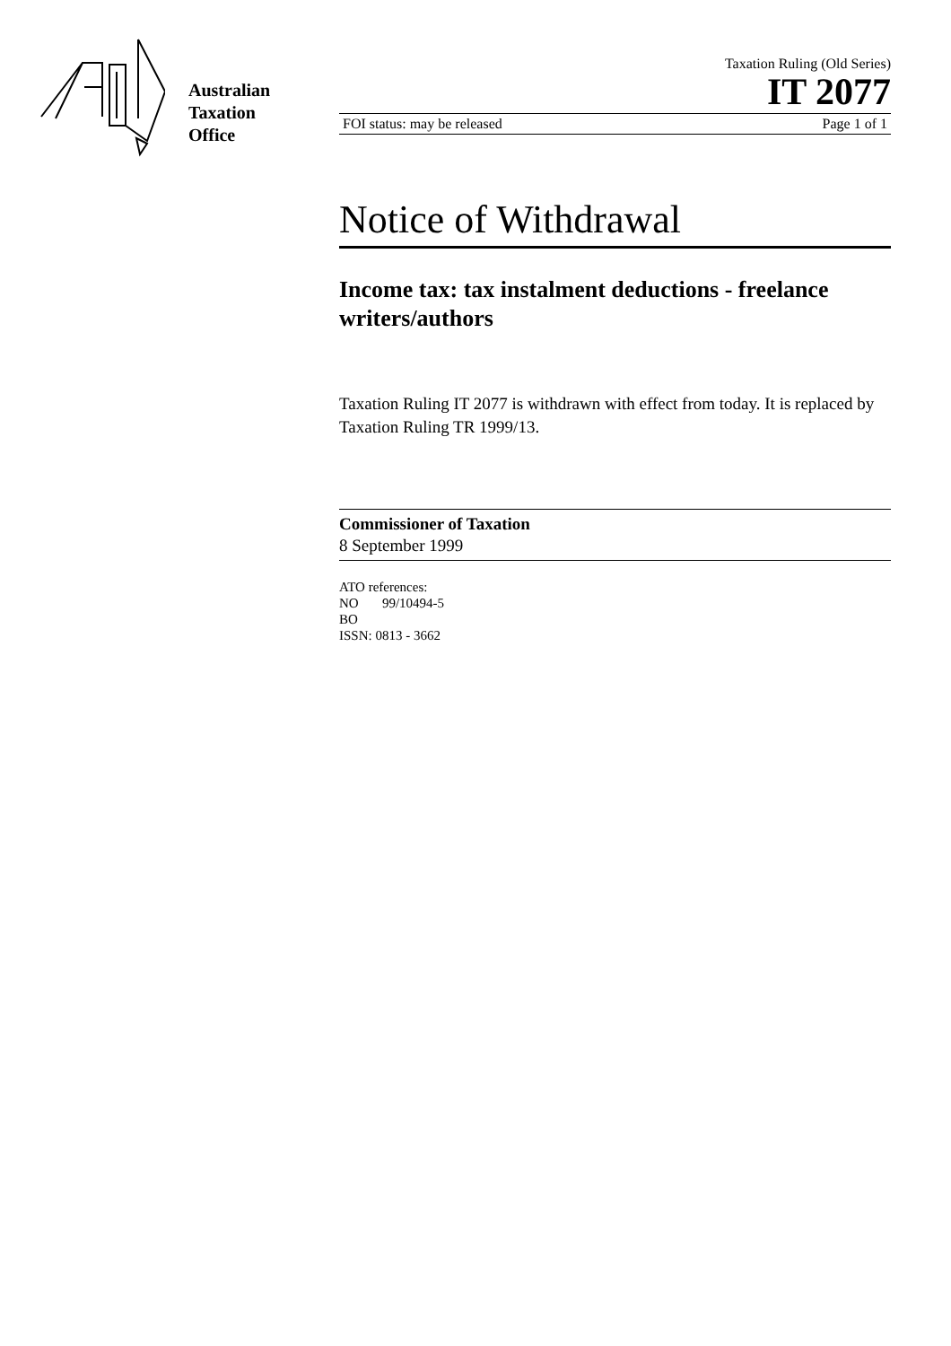Australian
Taxation
Office
Taxation Ruling (Old Series)
IT 2077
FOI status: may be released Page 1 of 1
Notice of Withdrawal
Income tax: tax instalment deductions - freelance writers/authors
Taxation Ruling IT 2077 is withdrawn with effect from today. It is replaced by Taxation Ruling TR 1999/13.
Commissioner of Taxation
8 September 1999
ATO references:
NO 99/10494-5
BO
ISSN: 0813 - 3662